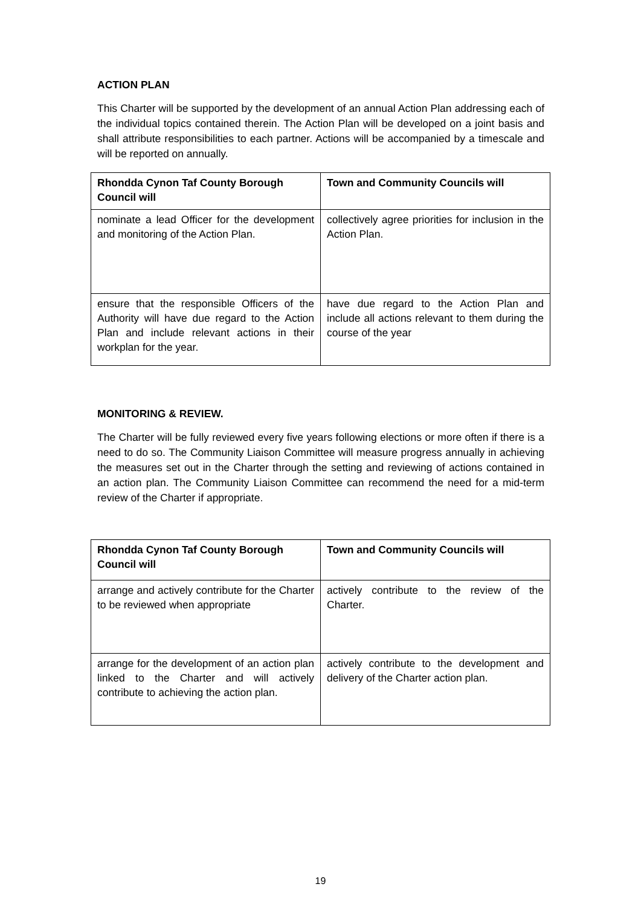ACTION PLAN
This Charter will be supported by the development of an annual Action Plan addressing each of the individual topics contained therein. The Action Plan will be developed on a joint basis and shall attribute responsibilities to each partner. Actions will be accompanied by a timescale and will be reported on annually.
| Rhondda Cynon Taf County Borough Council will | Town and Community Councils will |
| --- | --- |
| nominate a lead Officer for the development and monitoring of the Action Plan. | collectively agree priorities for inclusion in the Action Plan. |
| ensure that the responsible Officers of the Authority will have due regard to the Action Plan and include relevant actions in their workplan for the year. | have due regard to the Action Plan and include all actions relevant to them during the course of the year |
MONITORING & REVIEW.
The Charter will be fully reviewed every five years following elections or more often if there is a need to do so. The Community Liaison Committee will measure progress annually in achieving the measures set out in the Charter through the setting and reviewing of actions contained in an action plan. The Community Liaison Committee can recommend the need for a mid-term review of the Charter if appropriate.
| Rhondda Cynon Taf County Borough Council will | Town and Community Councils will |
| --- | --- |
| arrange and actively contribute for the Charter to be reviewed when appropriate | actively contribute to the review of the Charter. |
| arrange for the development of an action plan linked to the Charter and will actively contribute to achieving the action plan. | actively contribute to the development and delivery of the Charter action plan. |
19